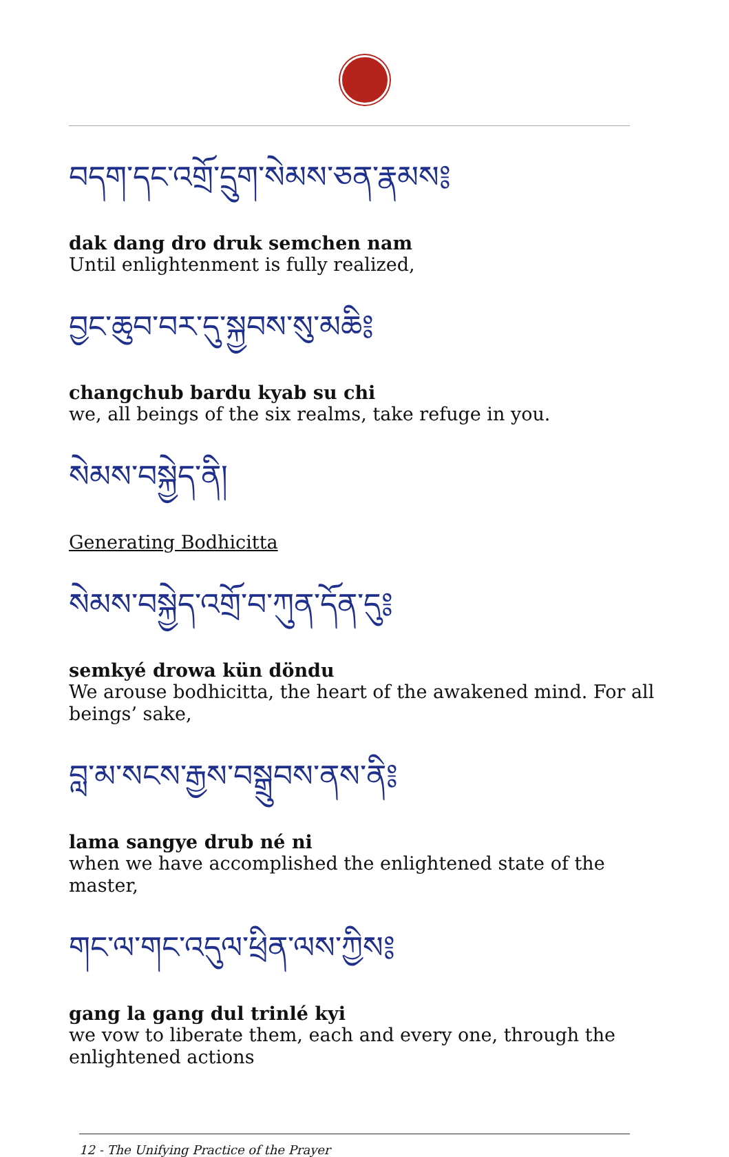བདག་དང་འགྲོ་དྲུག་སེམས་ཅན་རྣམས༔
dak dang dro druk semchen nam
Until enlightenment is fully realized,
བྱང་ཆུབ་བར་དུ་སྐྱབས་སུ་མཆི༔
changchub bardu kyab su chi
we, all beings of the six realms, take refuge in you.
སེམས་བསྐྱེད་ནི།
Generating Bodhicitta
སེམས་བསྐྱེད་འགྲོ་བ་ཀུན་དོན་དུ༔
semkyé drowa kün döndu
We arouse bodhicitta, the heart of the awakened mind. For all beings’ sake,
བླ་མ་སངས་རྒྱས་བསྒྲུབས་ནས་ནི༔
lama sangye drub né ni
when we have accomplished the enlightened state of the master,
གང་ལ་གང་འདུལ་ཕྲིན་ལས་ཀྱིས༔
gang la gang dul trinlé kyi
we vow to liberate them, each and every one, through the enlightened actions
12 - The Unifying Practice of the Prayer